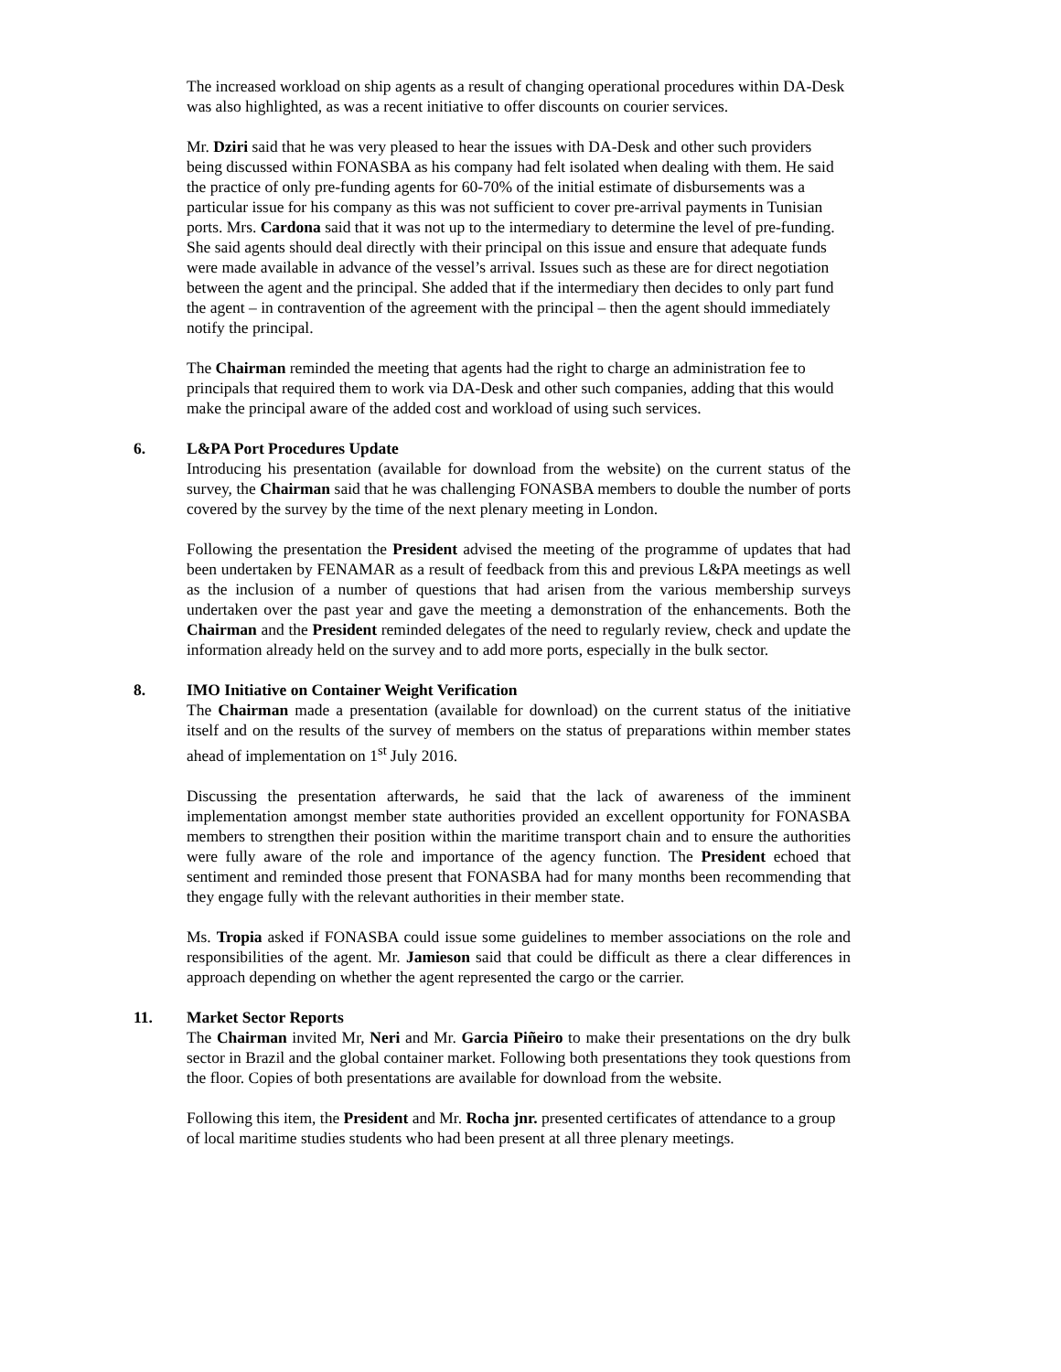The increased workload on ship agents as a result of changing operational procedures within DA-Desk was also highlighted, as was a recent initiative to offer discounts on courier services.
Mr. Dziri said that he was very pleased to hear the issues with DA-Desk and other such providers being discussed within FONASBA as his company had felt isolated when dealing with them. He said the practice of only pre-funding agents for 60-70% of the initial estimate of disbursements was a particular issue for his company as this was not sufficient to cover pre-arrival payments in Tunisian ports. Mrs. Cardona said that it was not up to the intermediary to determine the level of pre-funding. She said agents should deal directly with their principal on this issue and ensure that adequate funds were made available in advance of the vessel’s arrival. Issues such as these are for direct negotiation between the agent and the principal. She added that if the intermediary then decides to only part fund the agent – in contravention of the agreement with the principal – then the agent should immediately notify the principal.
The Chairman reminded the meeting that agents had the right to charge an administration fee to principals that required them to work via DA-Desk and other such companies, adding that this would make the principal aware of the added cost and workload of using such services.
6. L&PA Port Procedures Update
Introducing his presentation (available for download from the website) on the current status of the survey, the Chairman said that he was challenging FONASBA members to double the number of ports covered by the survey by the time of the next plenary meeting in London.
Following the presentation the President advised the meeting of the programme of updates that had been undertaken by FENAMAR as a result of feedback from this and previous L&PA meetings as well as the inclusion of a number of questions that had arisen from the various membership surveys undertaken over the past year and gave the meeting a demonstration of the enhancements. Both the Chairman and the President reminded delegates of the need to regularly review, check and update the information already held on the survey and to add more ports, especially in the bulk sector.
8. IMO Initiative on Container Weight Verification
The Chairman made a presentation (available for download) on the current status of the initiative itself and on the results of the survey of members on the status of preparations within member states ahead of implementation on 1<sup>st</sup> July 2016.
Discussing the presentation afterwards, he said that the lack of awareness of the imminent implementation amongst member state authorities provided an excellent opportunity for FONASBA members to strengthen their position within the maritime transport chain and to ensure the authorities were fully aware of the role and importance of the agency function. The President echoed that sentiment and reminded those present that FONASBA had for many months been recommending that they engage fully with the relevant authorities in their member state.
Ms. Tropia asked if FONASBA could issue some guidelines to member associations on the role and responsibilities of the agent. Mr. Jamieson said that could be difficult as there a clear differences in approach depending on whether the agent represented the cargo or the carrier.
11. Market Sector Reports
The Chairman invited Mr, Neri and Mr. Garcia Piñeiro to make their presentations on the dry bulk sector in Brazil and the global container market. Following both presentations they took questions from the floor. Copies of both presentations are available for download from the website.
Following this item, the President and Mr. Rocha jnr. presented certificates of attendance to a group of local maritime studies students who had been present at all three plenary meetings.